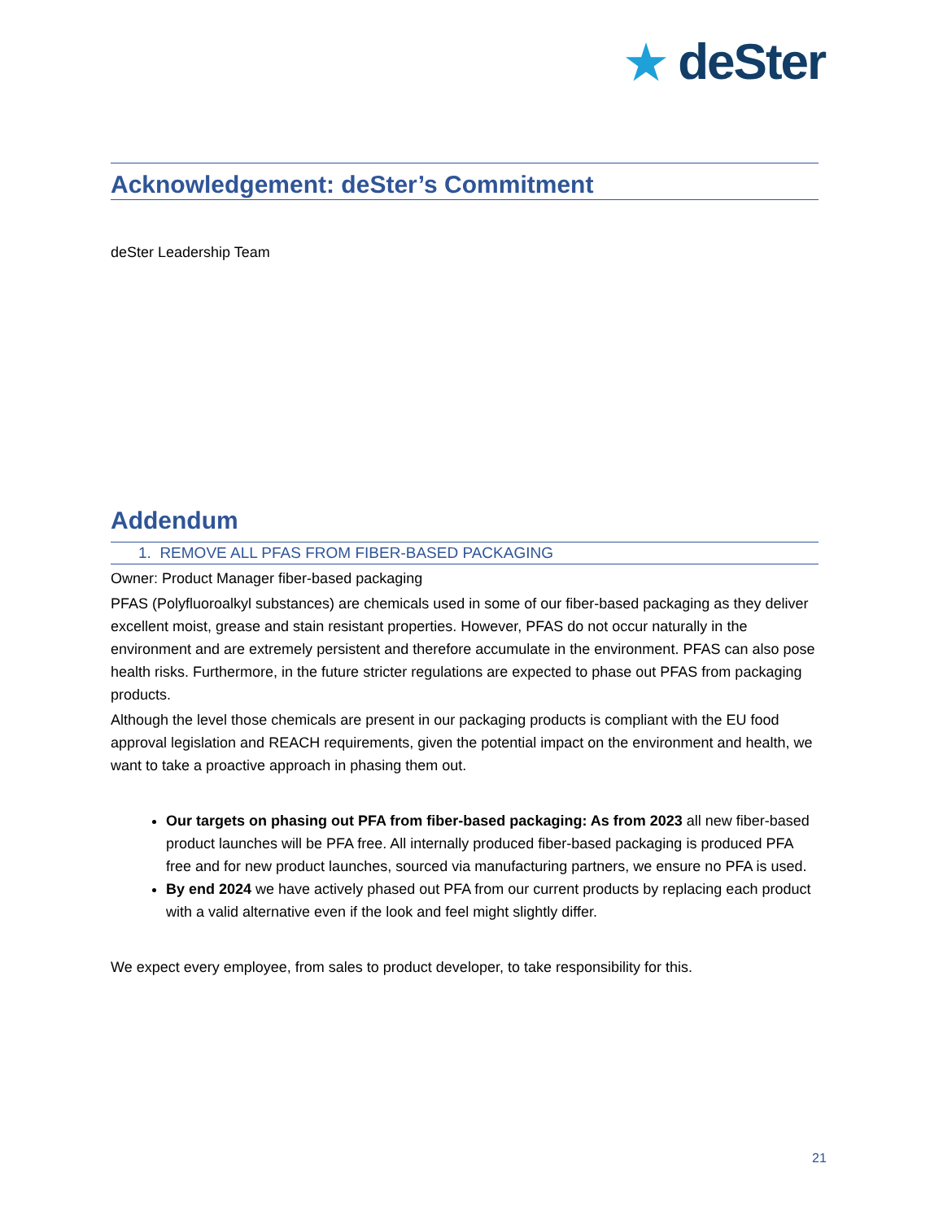★ deSter
Acknowledgement: deSter’s Commitment
deSter Leadership Team
Addendum
1. REMOVE ALL PFAS FROM FIBER-BASED PACKAGING
Owner: Product Manager fiber-based packaging
PFAS (Polyfluoroalkyl substances) are chemicals used in some of our fiber-based packaging as they deliver excellent moist, grease and stain resistant properties. However, PFAS do not occur naturally in the environment and are extremely persistent and therefore accumulate in the environment. PFAS can also pose health risks. Furthermore, in the future stricter regulations are expected to phase out PFAS from packaging products.
Although the level those chemicals are present in our packaging products is compliant with the EU food approval legislation and REACH requirements, given the potential impact on the environment and health, we want to take a proactive approach in phasing them out.
Our targets on phasing out PFA from fiber-based packaging: As from 2023 all new fiber-based product launches will be PFA free. All internally produced fiber-based packaging is produced PFA free and for new product launches, sourced via manufacturing partners, we ensure no PFA is used.
By end 2024 we have actively phased out PFA from our current products by replacing each product with a valid alternative even if the look and feel might slightly differ.
We expect every employee, from sales to product developer, to take responsibility for this.
21